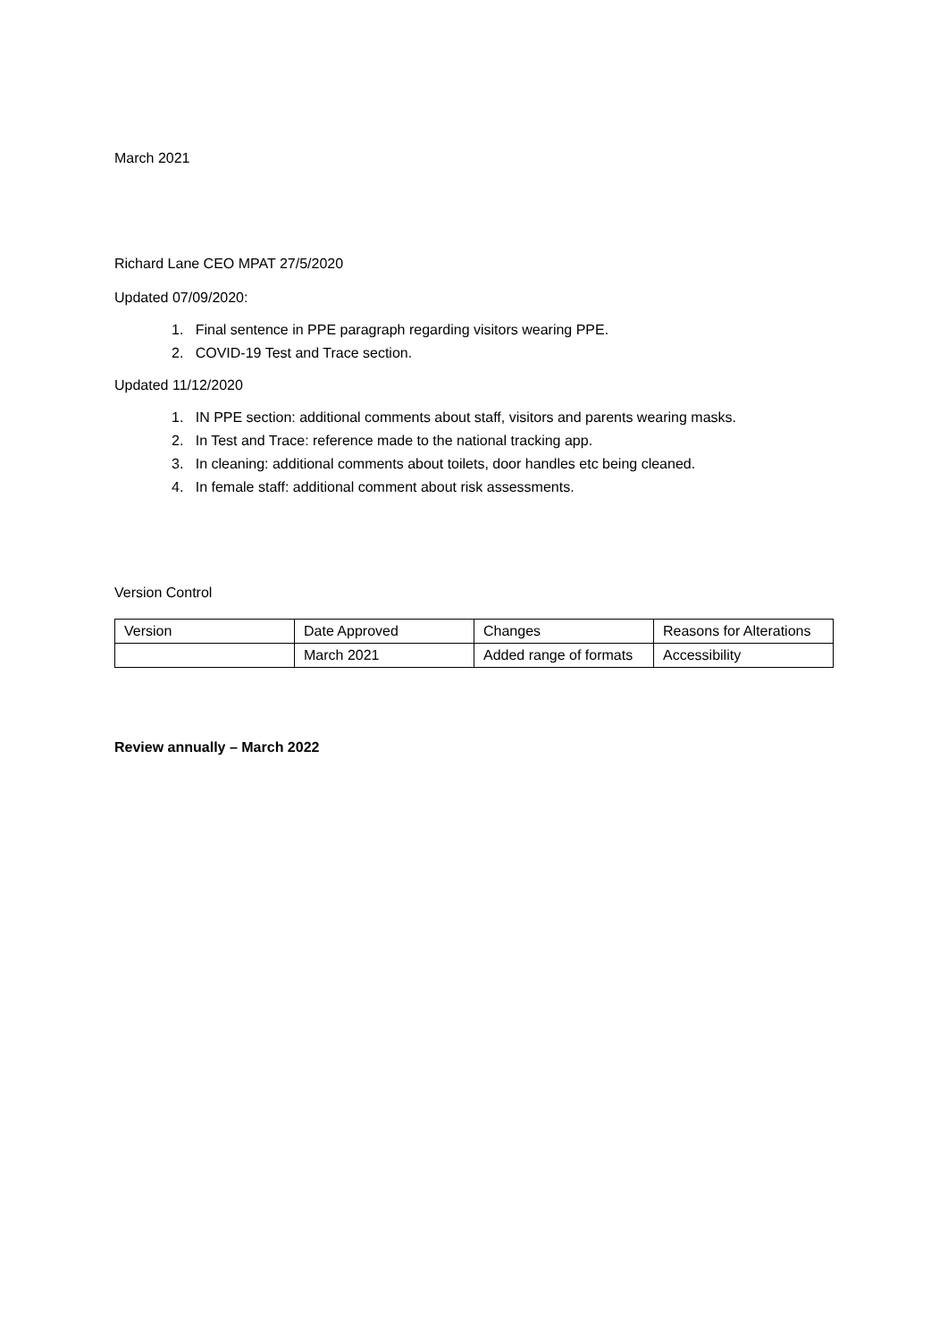March 2021
Richard Lane CEO MPAT 27/5/2020
Updated 07/09/2020:
1. Final sentence in PPE paragraph regarding visitors wearing PPE.
2. COVID-19 Test and Trace section.
Updated 11/12/2020
1. IN PPE section: additional comments about staff, visitors and parents wearing masks.
2. In Test and Trace: reference made to the national tracking app.
3. In cleaning: additional comments about toilets, door handles etc being cleaned.
4. In female staff: additional comment about risk assessments.
Version Control
| Version | Date Approved | Changes | Reasons for Alterations |
| | March 2021 | Added range of formats | Accessibility |
Review annually – March 2022